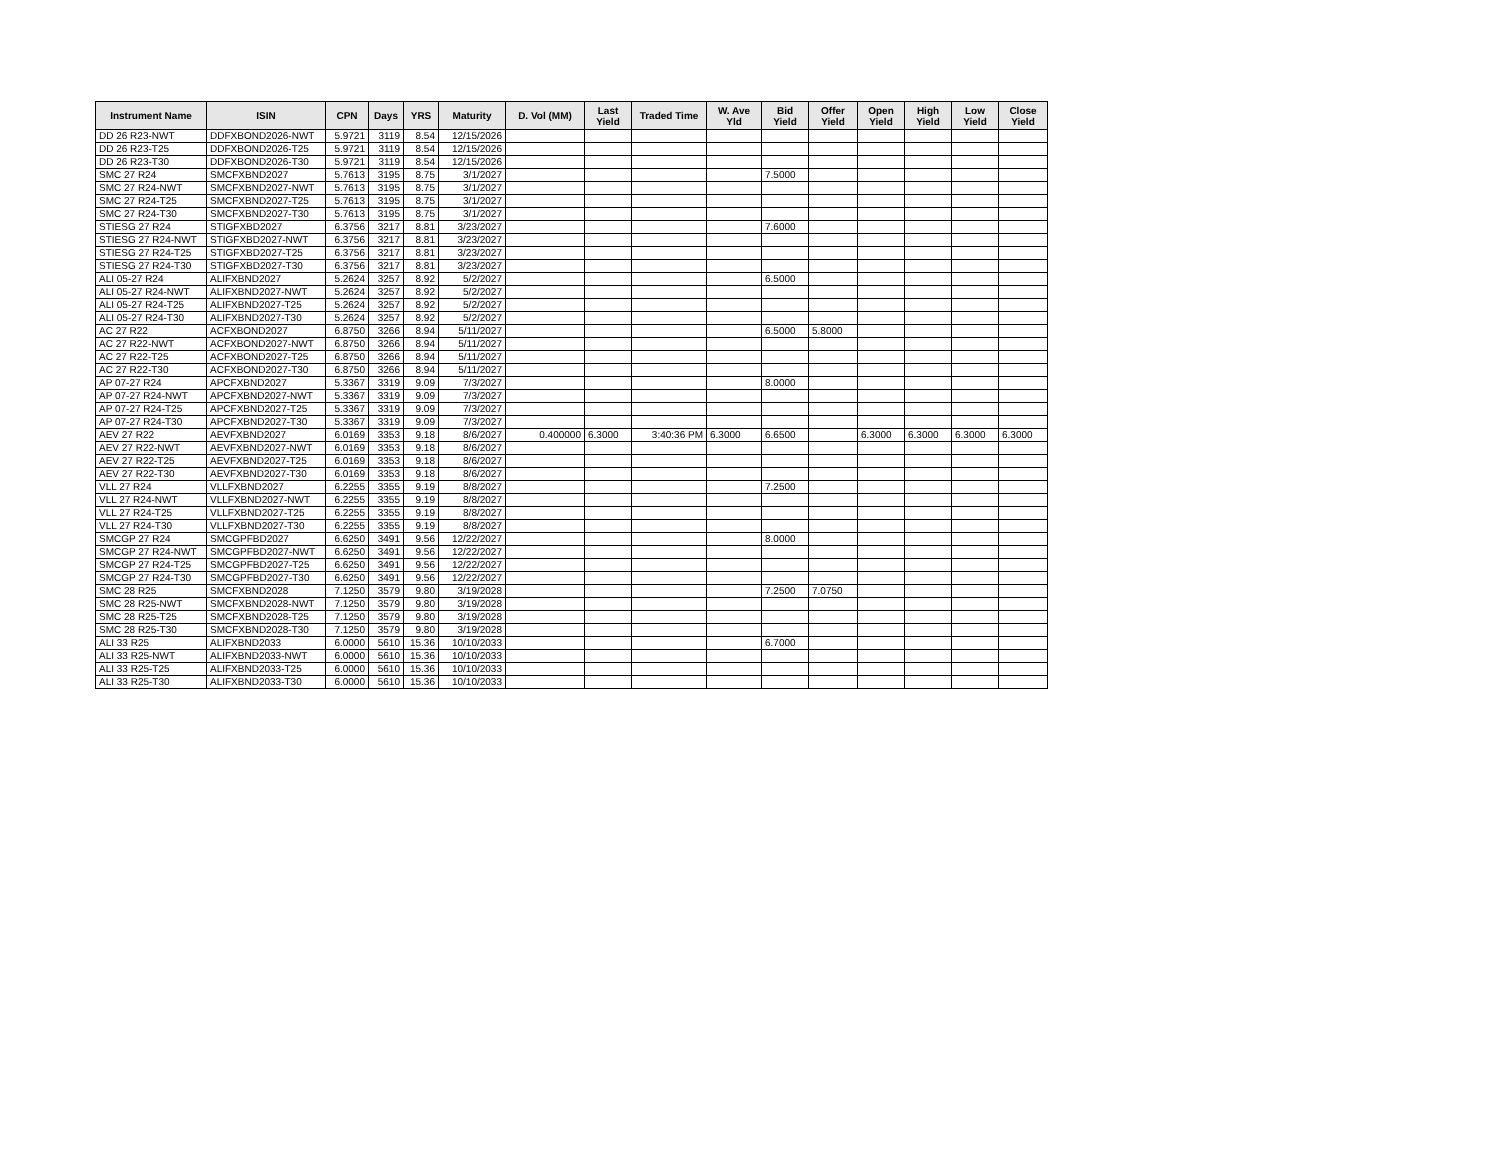| Instrument Name | ISIN | CPN | Days | YRS | Maturity | D. Vol (MM) | Last Yield | Traded Time | W. Ave Yld | Bid Yield | Offer Yield | Open Yield | High Yield | Low Yield | Close Yield |
| --- | --- | --- | --- | --- | --- | --- | --- | --- | --- | --- | --- | --- | --- | --- | --- |
| DD 26 R23-NWT | DDFXBOND2026-NWT | 5.9721 | 3119 | 8.54 | 12/15/2026 | | | | | | | | | | |
| DD 26 R23-T25 | DDFXBOND2026-T25 | 5.9721 | 3119 | 8.54 | 12/15/2026 | | | | | | | | | | |
| DD 26 R23-T30 | DDFXBOND2026-T30 | 5.9721 | 3119 | 8.54 | 12/15/2026 | | | | | | | | | | |
| SMC 27 R24 | SMCFXBND2027 | 5.7613 | 3195 | 8.75 | 3/1/2027 | | | | | 7.5000 | | | | | |
| SMC 27 R24-NWT | SMCFXBND2027-NWT | 5.7613 | 3195 | 8.75 | 3/1/2027 | | | | | | | | | | |
| SMC 27 R24-T25 | SMCFXBND2027-T25 | 5.7613 | 3195 | 8.75 | 3/1/2027 | | | | | | | | | | |
| SMC 27 R24-T30 | SMCFXBND2027-T30 | 5.7613 | 3195 | 8.75 | 3/1/2027 | | | | | | | | | | |
| STIESG 27 R24 | STIGFXBD2027 | 6.3756 | 3217 | 8.81 | 3/23/2027 | | | | | 7.6000 | | | | | |
| STIESG 27 R24-NWT | STIGFXBD2027-NWT | 6.3756 | 3217 | 8.81 | 3/23/2027 | | | | | | | | | | |
| STIESG 27 R24-T25 | STIGFXBD2027-T25 | 6.3756 | 3217 | 8.81 | 3/23/2027 | | | | | | | | | | |
| STIESG 27 R24-T30 | STIGFXBD2027-T30 | 6.3756 | 3217 | 8.81 | 3/23/2027 | | | | | | | | | | |
| ALI 05-27 R24 | ALIFXBND2027 | 5.2624 | 3257 | 8.92 | 5/2/2027 | | | | | 6.5000 | | | | | |
| ALI 05-27 R24-NWT | ALIFXBND2027-NWT | 5.2624 | 3257 | 8.92 | 5/2/2027 | | | | | | | | | | |
| ALI 05-27 R24-T25 | ALIFXBND2027-T25 | 5.2624 | 3257 | 8.92 | 5/2/2027 | | | | | | | | | | |
| ALI 05-27 R24-T30 | ALIFXBND2027-T30 | 5.2624 | 3257 | 8.92 | 5/2/2027 | | | | | | | | | | |
| AC 27 R22 | ACFXBOND2027 | 6.8750 | 3266 | 8.94 | 5/11/2027 | | | | | 6.5000 | 5.8000 | | | | |
| AC 27 R22-NWT | ACFXBOND2027-NWT | 6.8750 | 3266 | 8.94 | 5/11/2027 | | | | | | | | | | |
| AC 27 R22-T25 | ACFXBOND2027-T25 | 6.8750 | 3266 | 8.94 | 5/11/2027 | | | | | | | | | | |
| AC 27 R22-T30 | ACFXBOND2027-T30 | 6.8750 | 3266 | 8.94 | 5/11/2027 | | | | | | | | | | |
| AP 07-27 R24 | APCFXBND2027 | 5.3367 | 3319 | 9.09 | 7/3/2027 | | | | | 8.0000 | | | | | |
| AP 07-27 R24-NWT | APCFXBND2027-NWT | 5.3367 | 3319 | 9.09 | 7/3/2027 | | | | | | | | | | |
| AP 07-27 R24-T25 | APCFXBND2027-T25 | 5.3367 | 3319 | 9.09 | 7/3/2027 | | | | | | | | | | |
| AP 07-27 R24-T30 | APCFXBND2027-T30 | 5.3367 | 3319 | 9.09 | 7/3/2027 | | | | | | | | | | |
| AEV 27 R22 | AEVFXBND2027 | 6.0169 | 3353 | 9.18 | 8/6/2027 | 0.400000 | 6.3000 | 3:40:36 PM | 6.3000 | 6.6500 | | 6.3000 | 6.3000 | 6.3000 | 6.3000 |
| AEV 27 R22-NWT | AEVFXBND2027-NWT | 6.0169 | 3353 | 9.18 | 8/6/2027 | | | | | | | | | | |
| AEV 27 R22-T25 | AEVFXBND2027-T25 | 6.0169 | 3353 | 9.18 | 8/6/2027 | | | | | | | | | | |
| AEV 27 R22-T30 | AEVFXBND2027-T30 | 6.0169 | 3353 | 9.18 | 8/6/2027 | | | | | | | | | | |
| VLL 27 R24 | VLLFXBND2027 | 6.2255 | 3355 | 9.19 | 8/8/2027 | | | | | 7.2500 | | | | | |
| VLL 27 R24-NWT | VLLFXBND2027-NWT | 6.2255 | 3355 | 9.19 | 8/8/2027 | | | | | | | | | | |
| VLL 27 R24-T25 | VLLFXBND2027-T25 | 6.2255 | 3355 | 9.19 | 8/8/2027 | | | | | | | | | | |
| VLL 27 R24-T30 | VLLFXBND2027-T30 | 6.2255 | 3355 | 9.19 | 8/8/2027 | | | | | | | | | | |
| SMCGP 27 R24 | SMCGPFBD2027 | 6.6250 | 3491 | 9.56 | 12/22/2027 | | | | | 8.0000 | | | | | |
| SMCGP 27 R24-NWT | SMCGPFBD2027-NWT | 6.6250 | 3491 | 9.56 | 12/22/2027 | | | | | | | | | | |
| SMCGP 27 R24-T25 | SMCGPFBD2027-T25 | 6.6250 | 3491 | 9.56 | 12/22/2027 | | | | | | | | | | |
| SMCGP 27 R24-T30 | SMCGPFBD2027-T30 | 6.6250 | 3491 | 9.56 | 12/22/2027 | | | | | | | | | | |
| SMC 28 R25 | SMCFXBND2028 | 7.1250 | 3579 | 9.80 | 3/19/2028 | | | | | 7.2500 | 7.0750 | | | | |
| SMC 28 R25-NWT | SMCFXBND2028-NWT | 7.1250 | 3579 | 9.80 | 3/19/2028 | | | | | | | | | | |
| SMC 28 R25-T25 | SMCFXBND2028-T25 | 7.1250 | 3579 | 9.80 | 3/19/2028 | | | | | | | | | | |
| SMC 28 R25-T30 | SMCFXBND2028-T30 | 7.1250 | 3579 | 9.80 | 3/19/2028 | | | | | | | | | | |
| ALI 33 R25 | ALIFXBND2033 | 6.0000 | 5610 | 15.36 | 10/10/2033 | | | | | 6.7000 | | | | | |
| ALI 33 R25-NWT | ALIFXBND2033-NWT | 6.0000 | 5610 | 15.36 | 10/10/2033 | | | | | | | | | | |
| ALI 33 R25-T25 | ALIFXBND2033-T25 | 6.0000 | 5610 | 15.36 | 10/10/2033 | | | | | | | | | | |
| ALI 33 R25-T30 | ALIFXBND2033-T30 | 6.0000 | 5610 | 15.36 | 10/10/2033 | | | | | | | | | | |